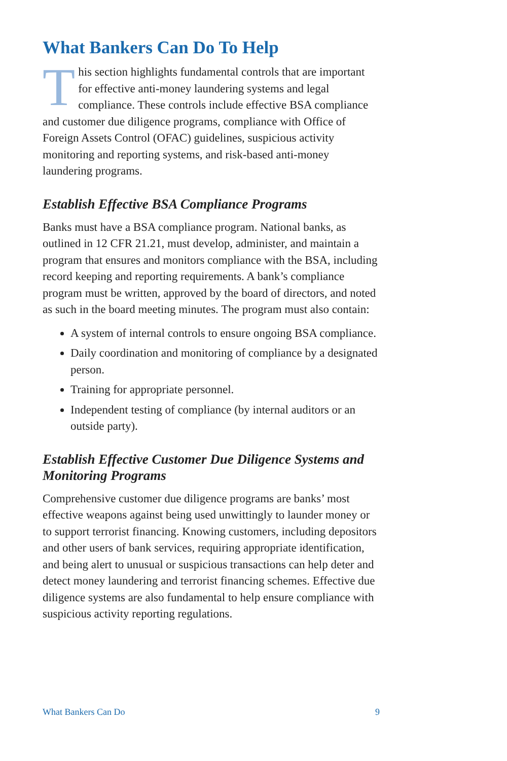What Bankers Can Do To Help
This section highlights fundamental controls that are important for effective anti-money laundering systems and legal compliance. These controls include effective BSA compliance and customer due diligence programs, compliance with Office of Foreign Assets Control (OFAC) guidelines, suspicious activity monitoring and reporting systems, and risk-based anti-money laundering programs.
Establish Effective BSA Compliance Programs
Banks must have a BSA compliance program. National banks, as outlined in 12 CFR 21.21, must develop, administer, and maintain a program that ensures and monitors compliance with the BSA, including record keeping and reporting requirements. A bank’s compliance program must be written, approved by the board of directors, and noted as such in the board meeting minutes. The program must also contain:
A system of internal controls to ensure ongoing BSA compliance.
Daily coordination and monitoring of compliance by a designated person.
Training for appropriate personnel.
Independent testing of compliance (by internal auditors or an outside party).
Establish Effective Customer Due Diligence Systems and Monitoring Programs
Comprehensive customer due diligence programs are banks’ most effective weapons against being used unwittingly to launder money or to support terrorist financing. Knowing customers, including depositors and other users of bank services, requiring appropriate identification, and being alert to unusual or suspicious transactions can help deter and detect money laundering and terrorist financing schemes. Effective due diligence systems are also fundamental to help ensure compliance with suspicious activity reporting regulations.
What Bankers Can Do 9